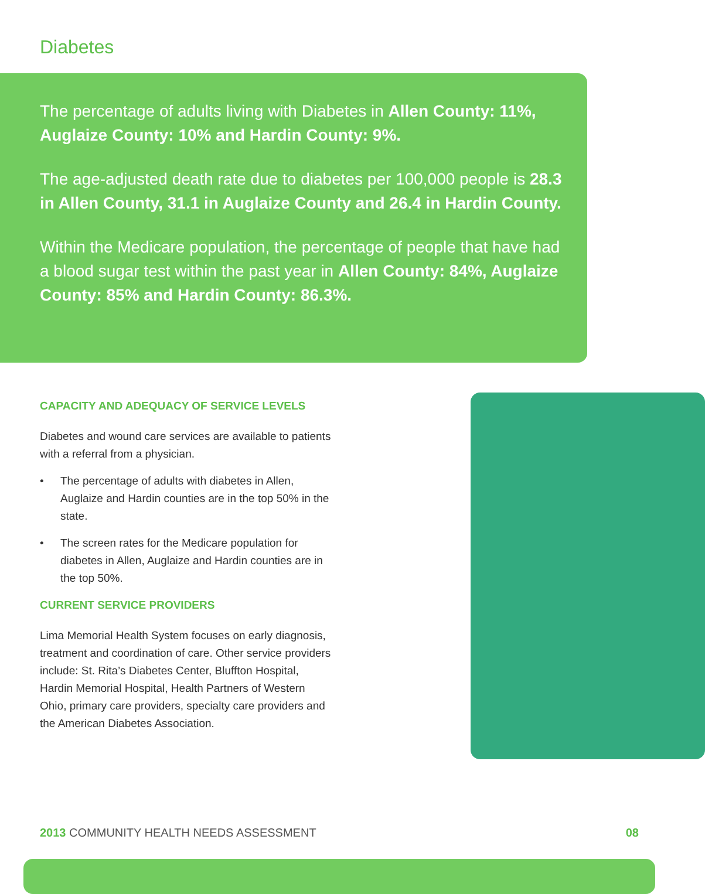Diabetes
The percentage of adults living with Diabetes in Allen County: 11%, Auglaize County: 10% and Hardin County: 9%.
The age-adjusted death rate due to diabetes per 100,000 people is 28.3 in Allen County, 31.1 in Auglaize County and 26.4 in Hardin County.
Within the Medicare population, the percentage of people that have had a blood sugar test within the past year in Allen County: 84%, Auglaize County: 85% and Hardin County: 86.3%.
CAPACITY AND ADEQUACY OF SERVICE LEVELS
Diabetes and wound care services are available to patients with a referral from a physician.
• The percentage of adults with diabetes in Allen, Auglaize and Hardin counties are in the top 50% in the state.
• The screen rates for the Medicare population for diabetes in Allen, Auglaize and Hardin counties are in the top 50%.
CURRENT SERVICE PROVIDERS
Lima Memorial Health System focuses on early diagnosis, treatment and coordination of care. Other service providers include: St. Rita’s Diabetes Center, Bluffton Hospital, Hardin Memorial Hospital, Health Partners of Western Ohio, primary care providers, specialty care providers and the American Diabetes Association.
2013 COMMUNITY HEALTH NEEDS ASSESSMENT 08